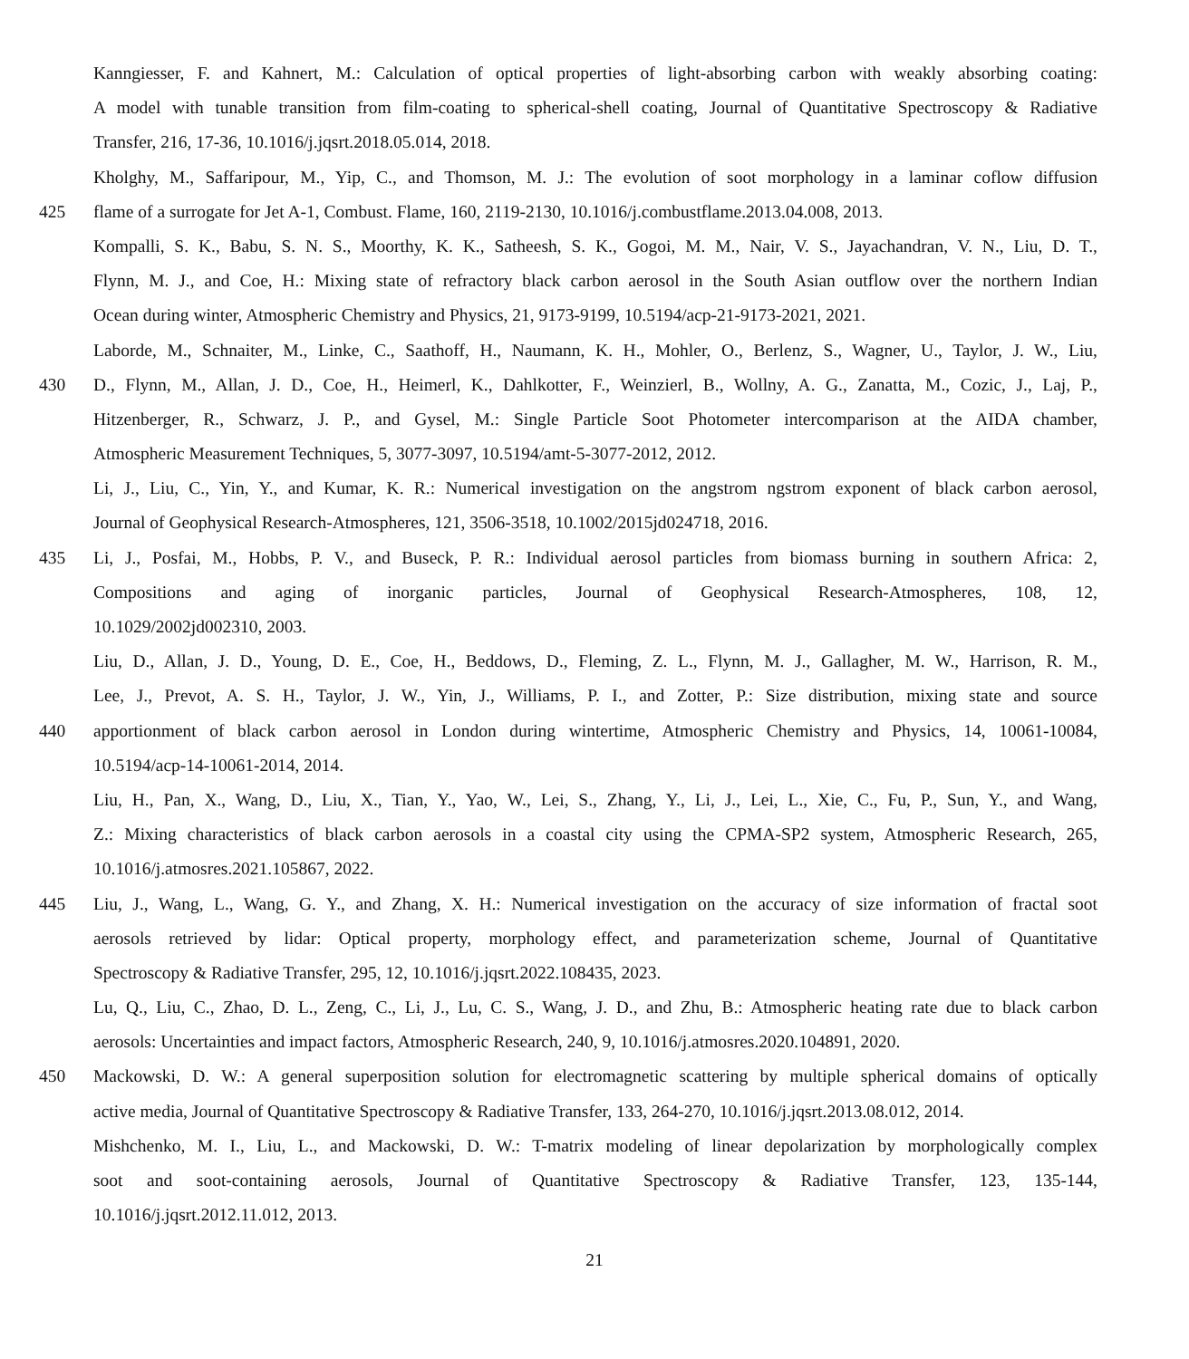Kanngiesser, F. and Kahnert, M.: Calculation of optical properties of light-absorbing carbon with weakly absorbing coating:
A model with tunable transition from film-coating to spherical-shell coating, Journal of Quantitative Spectroscopy & Radiative
Transfer, 216, 17-36, 10.1016/j.jqsrt.2018.05.014, 2018.
Kholghy, M., Saffaripour, M., Yip, C., and Thomson, M. J.: The evolution of soot morphology in a laminar coflow diffusion
425 flame of a surrogate for Jet A-1, Combust. Flame, 160, 2119-2130, 10.1016/j.combustflame.2013.04.008, 2013.
Kompalli, S. K., Babu, S. N. S., Moorthy, K. K., Satheesh, S. K., Gogoi, M. M., Nair, V. S., Jayachandran, V. N., Liu, D. T.,
Flynn, M. J., and Coe, H.: Mixing state of refractory black carbon aerosol in the South Asian outflow over the northern Indian
Ocean during winter, Atmospheric Chemistry and Physics, 21, 9173-9199, 10.5194/acp-21-9173-2021, 2021.
Laborde, M., Schnaiter, M., Linke, C., Saathoff, H., Naumann, K. H., Mohler, O., Berlenz, S., Wagner, U., Taylor, J. W., Liu,
430 D., Flynn, M., Allan, J. D., Coe, H., Heimerl, K., Dahlkotter, F., Weinzierl, B., Wollny, A. G., Zanatta, M., Cozic, J., Laj, P.,
Hitzenberger, R., Schwarz, J. P., and Gysel, M.: Single Particle Soot Photometer intercomparison at the AIDA chamber,
Atmospheric Measurement Techniques, 5, 3077-3097, 10.5194/amt-5-3077-2012, 2012.
Li, J., Liu, C., Yin, Y., and Kumar, K. R.: Numerical investigation on the angstrom ngstrom exponent of black carbon aerosol,
Journal of Geophysical Research-Atmospheres, 121, 3506-3518, 10.1002/2015jd024718, 2016.
435 Li, J., Posfai, M., Hobbs, P. V., and Buseck, P. R.: Individual aerosol particles from biomass burning in southern Africa: 2,
Compositions and aging of inorganic particles, Journal of Geophysical Research-Atmospheres, 108, 12,
10.1029/2002jd002310, 2003.
Liu, D., Allan, J. D., Young, D. E., Coe, H., Beddows, D., Fleming, Z. L., Flynn, M. J., Gallagher, M. W., Harrison, R. M.,
Lee, J., Prevot, A. S. H., Taylor, J. W., Yin, J., Williams, P. I., and Zotter, P.: Size distribution, mixing state and source
440 apportionment of black carbon aerosol in London during wintertime, Atmospheric Chemistry and Physics, 14, 10061-10084,
10.5194/acp-14-10061-2014, 2014.
Liu, H., Pan, X., Wang, D., Liu, X., Tian, Y., Yao, W., Lei, S., Zhang, Y., Li, J., Lei, L., Xie, C., Fu, P., Sun, Y., and Wang,
Z.: Mixing characteristics of black carbon aerosols in a coastal city using the CPMA-SP2 system, Atmospheric Research, 265,
10.1016/j.atmosres.2021.105867, 2022.
445 Liu, J., Wang, L., Wang, G. Y., and Zhang, X. H.: Numerical investigation on the accuracy of size information of fractal soot
aerosols retrieved by lidar: Optical property, morphology effect, and parameterization scheme, Journal of Quantitative
Spectroscopy & Radiative Transfer, 295, 12, 10.1016/j.jqsrt.2022.108435, 2023.
Lu, Q., Liu, C., Zhao, D. L., Zeng, C., Li, J., Lu, C. S., Wang, J. D., and Zhu, B.: Atmospheric heating rate due to black carbon
aerosols: Uncertainties and impact factors, Atmospheric Research, 240, 9, 10.1016/j.atmosres.2020.104891, 2020.
450 Mackowski, D. W.: A general superposition solution for electromagnetic scattering by multiple spherical domains of optically
active media, Journal of Quantitative Spectroscopy & Radiative Transfer, 133, 264-270, 10.1016/j.jqsrt.2013.08.012, 2014.
Mishchenko, M. I., Liu, L., and Mackowski, D. W.: T-matrix modeling of linear depolarization by morphologically complex
soot and soot-containing aerosols, Journal of Quantitative Spectroscopy & Radiative Transfer, 123, 135-144,
10.1016/j.jqsrt.2012.11.012, 2013.
21